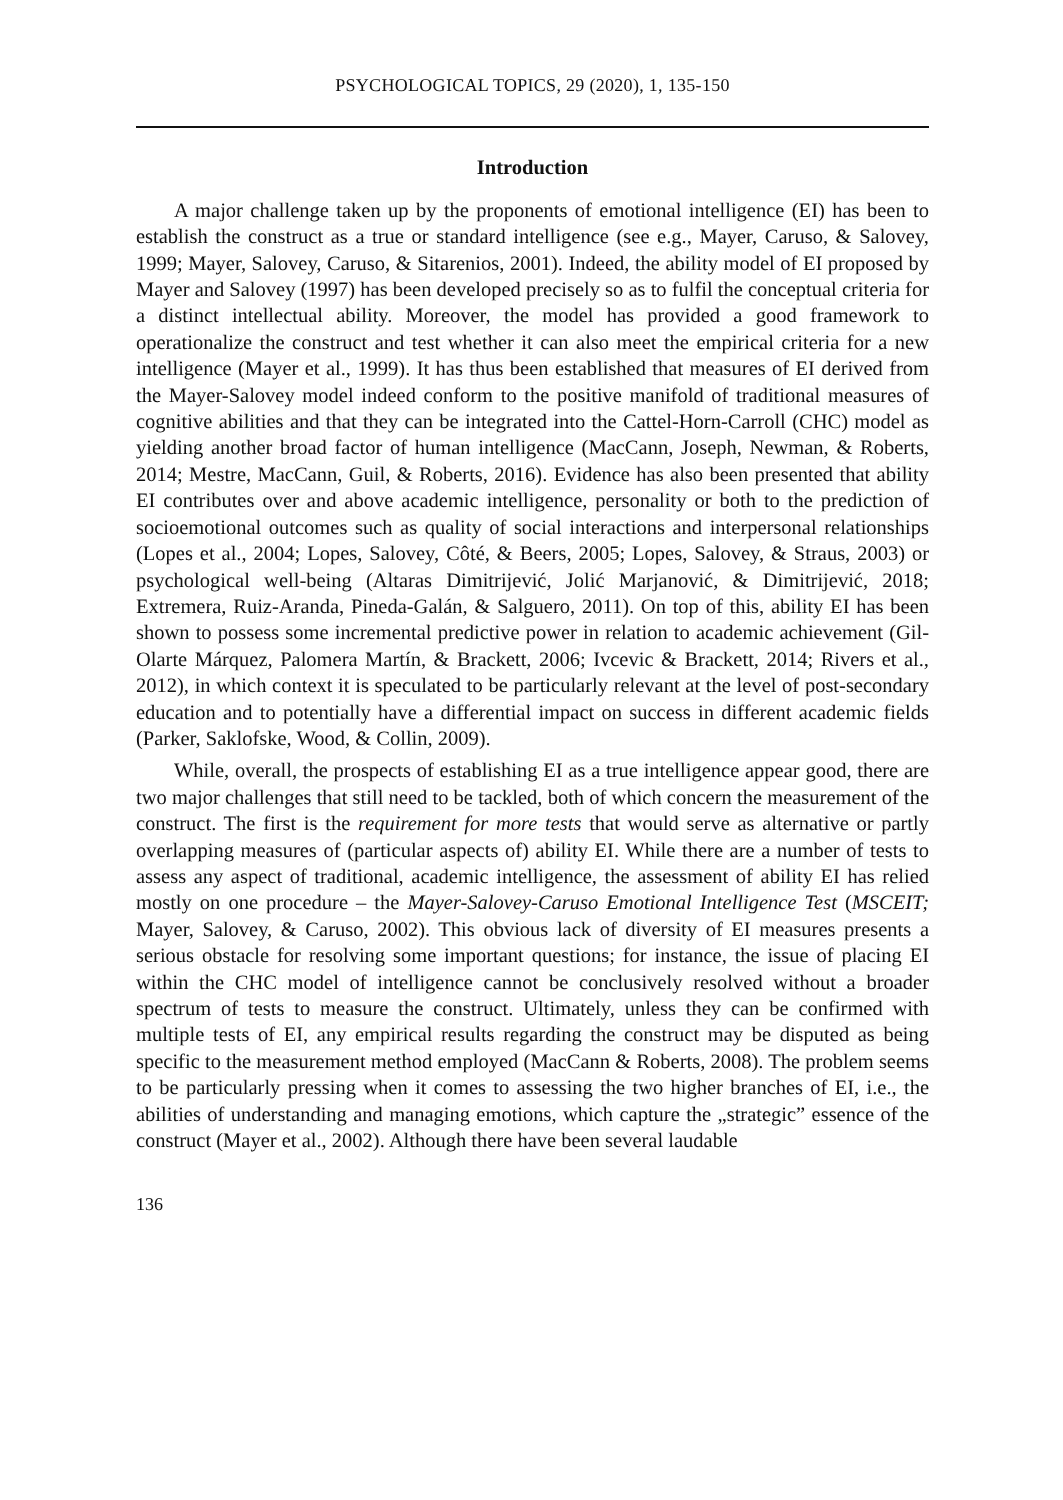PSYCHOLOGICAL TOPICS, 29 (2020), 1, 135-150
Introduction
A major challenge taken up by the proponents of emotional intelligence (EI) has been to establish the construct as a true or standard intelligence (see e.g., Mayer, Caruso, & Salovey, 1999; Mayer, Salovey, Caruso, & Sitarenios, 2001). Indeed, the ability model of EI proposed by Mayer and Salovey (1997) has been developed precisely so as to fulfil the conceptual criteria for a distinct intellectual ability. Moreover, the model has provided a good framework to operationalize the construct and test whether it can also meet the empirical criteria for a new intelligence (Mayer et al., 1999). It has thus been established that measures of EI derived from the Mayer-Salovey model indeed conform to the positive manifold of traditional measures of cognitive abilities and that they can be integrated into the Cattel-Horn-Carroll (CHC) model as yielding another broad factor of human intelligence (MacCann, Joseph, Newman, & Roberts, 2014; Mestre, MacCann, Guil, & Roberts, 2016). Evidence has also been presented that ability EI contributes over and above academic intelligence, personality or both to the prediction of socioemotional outcomes such as quality of social interactions and interpersonal relationships (Lopes et al., 2004; Lopes, Salovey, Côté, & Beers, 2005; Lopes, Salovey, & Straus, 2003) or psychological well-being (Altaras Dimitrijević, Jolić Marjanović, & Dimitrijević, 2018; Extremera, Ruiz-Aranda, Pineda-Galán, & Salguero, 2011). On top of this, ability EI has been shown to possess some incremental predictive power in relation to academic achievement (Gil-Olarte Márquez, Palomera Martín, & Brackett, 2006; Ivcevic & Brackett, 2014; Rivers et al., 2012), in which context it is speculated to be particularly relevant at the level of post-secondary education and to potentially have a differential impact on success in different academic fields (Parker, Saklofske, Wood, & Collin, 2009).
While, overall, the prospects of establishing EI as a true intelligence appear good, there are two major challenges that still need to be tackled, both of which concern the measurement of the construct. The first is the requirement for more tests that would serve as alternative or partly overlapping measures of (particular aspects of) ability EI. While there are a number of tests to assess any aspect of traditional, academic intelligence, the assessment of ability EI has relied mostly on one procedure – the Mayer-Salovey-Caruso Emotional Intelligence Test (MSCEIT; Mayer, Salovey, & Caruso, 2002). This obvious lack of diversity of EI measures presents a serious obstacle for resolving some important questions; for instance, the issue of placing EI within the CHC model of intelligence cannot be conclusively resolved without a broader spectrum of tests to measure the construct. Ultimately, unless they can be confirmed with multiple tests of EI, any empirical results regarding the construct may be disputed as being specific to the measurement method employed (MacCann & Roberts, 2008). The problem seems to be particularly pressing when it comes to assessing the two higher branches of EI, i.e., the abilities of understanding and managing emotions, which capture the „strategic” essence of the construct (Mayer et al., 2002). Although there have been several laudable
136